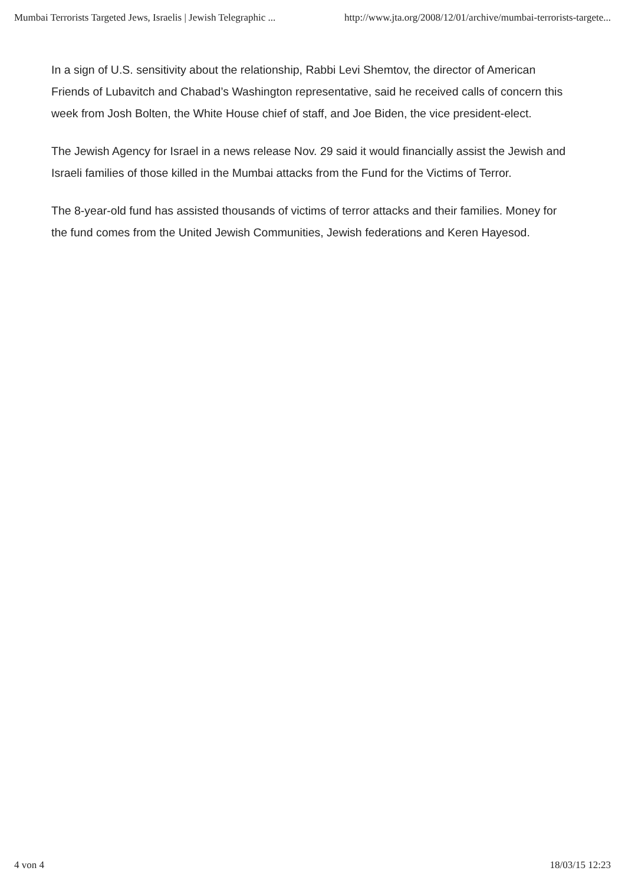Mumbai Terrorists Targeted Jews, Israelis | Jewish Telegraphic ... http://www.jta.org/2008/12/01/archive/mumbai-terrorists-targete...
In a sign of U.S. sensitivity about the relationship, Rabbi Levi Shemtov, the director of American Friends of Lubavitch and Chabad’s Washington representative, said he received calls of concern this week from Josh Bolten, the White House chief of staff, and Joe Biden, the vice president-elect.
The Jewish Agency for Israel in a news release Nov. 29 said it would financially assist the Jewish and Israeli families of those killed in the Mumbai attacks from the Fund for the Victims of Terror.
The 8-year-old fund has assisted thousands of victims of terror attacks and their families. Money for the fund comes from the United Jewish Communities, Jewish federations and Keren Hayesod.
4 von 4 18/03/15 12:23